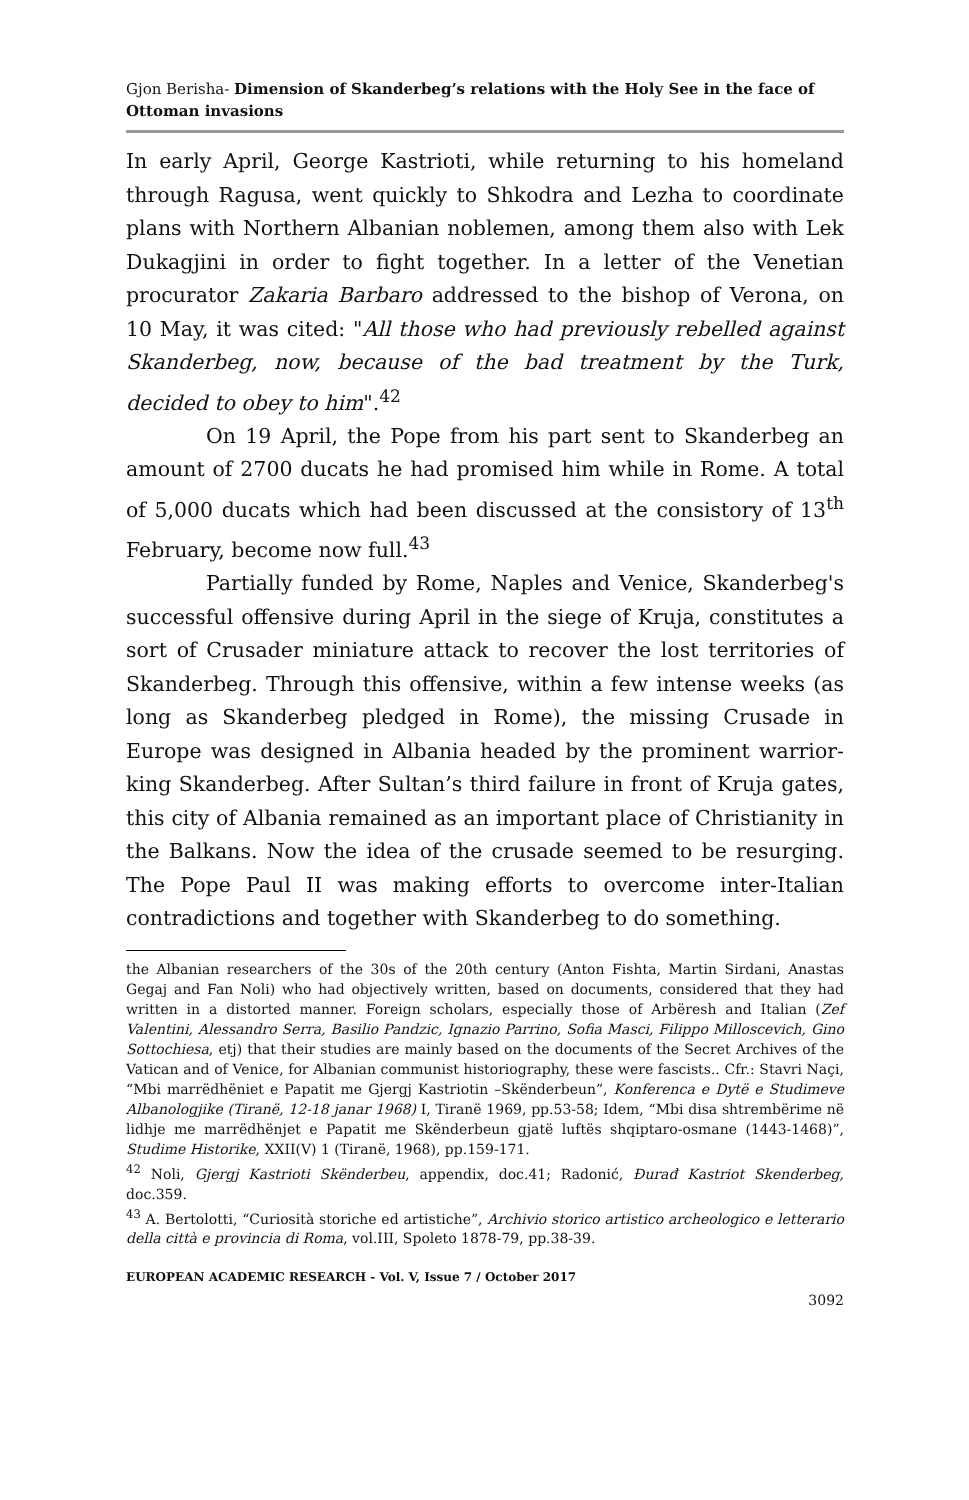Gjon Berisha- Dimension of Skanderbeg’s relations with the Holy See in the face of Ottoman invasions
In early April, George Kastrioti, while returning to his homeland through Ragusa, went quickly to Shkodra and Lezha to coordinate plans with Northern Albanian noblemen, among them also with Lek Dukagjini in order to fight together. In a letter of the Venetian procurator Zakaria Barbaro addressed to the bishop of Verona, on 10 May, it was cited: "All those who had previously rebelled against Skanderbeg, now, because of the bad treatment by the Turk, decided to obey to him".<sup>42</sup>
On 19 April, the Pope from his part sent to Skanderbeg an amount of 2700 ducats he had promised him while in Rome. A total of 5,000 ducats which had been discussed at the consistory of 13<sup>th</sup> February, become now full.<sup>43</sup>
Partially funded by Rome, Naples and Venice, Skanderbeg's successful offensive during April in the siege of Kruja, constitutes a sort of Crusader miniature attack to recover the lost territories of Skanderbeg. Through this offensive, within a few intense weeks (as long as Skanderbeg pledged in Rome), the missing Crusade in Europe was designed in Albania headed by the prominent warrior-king Skanderbeg. After Sultan’s third failure in front of Kruja gates, this city of Albania remained as an important place of Christianity in the Balkans. Now the idea of the crusade seemed to be resurging. The Pope Paul II was making efforts to overcome inter-Italian contradictions and together with Skanderbeg to do something.
the Albanian researchers of the 30s of the 20th century (Anton Fishta, Martin Sirdani, Anastas Gegaj and Fan Noli) who had objectively written, based on documents, considered that they had written in a distorted manner. Foreign scholars, especially those of Arbëresh and Italian (Zef Valentini, Alessandro Serra, Basilio Pandzic, Ignazio Parrino, Sofia Masci, Filippo Milloscevich, Gino Sottochiesa, etj) that their studies are mainly based on the documents of the Secret Archives of the Vatican and of Venice, for Albanian communist historiography, these were fascists.. Cfr.: Stavri Naçi, “Mbi marrëdhëniet e Papatit me Gjergj Kastriotin –Skënderbeun”, Konferenca e Dytë e Studimeve Albanologjike (Tiranë, 12-18 janar 1968) I, Tiranë 1969, pp.53-58; Idem, “Mbi disa shtrembërime në lidhje me marrëdhënjet e Papatit me Skënderbeun gjatë luftës shqiptaro-osmane (1443-1468)”, Studime Historike, XXII(V) 1 (Tiranë, 1968), pp.159-171.
<sup>42</sup> Noli, Gjergj Kastrioti Skënderbeu, appendix, doc.41; Radonić, Đurađ Kastriot Skenderbeg, doc.359.
<sup>43</sup> A. Bertolotti, “Curiosità storiche ed artistiche”, Archivio storico artistico archeologico e letterario della città e provincia di Roma, vol.III, Spoleto 1878-79, pp.38-39.
EUROPEAN ACADEMIC RESEARCH - Vol. V, Issue 7 / October 2017
3092